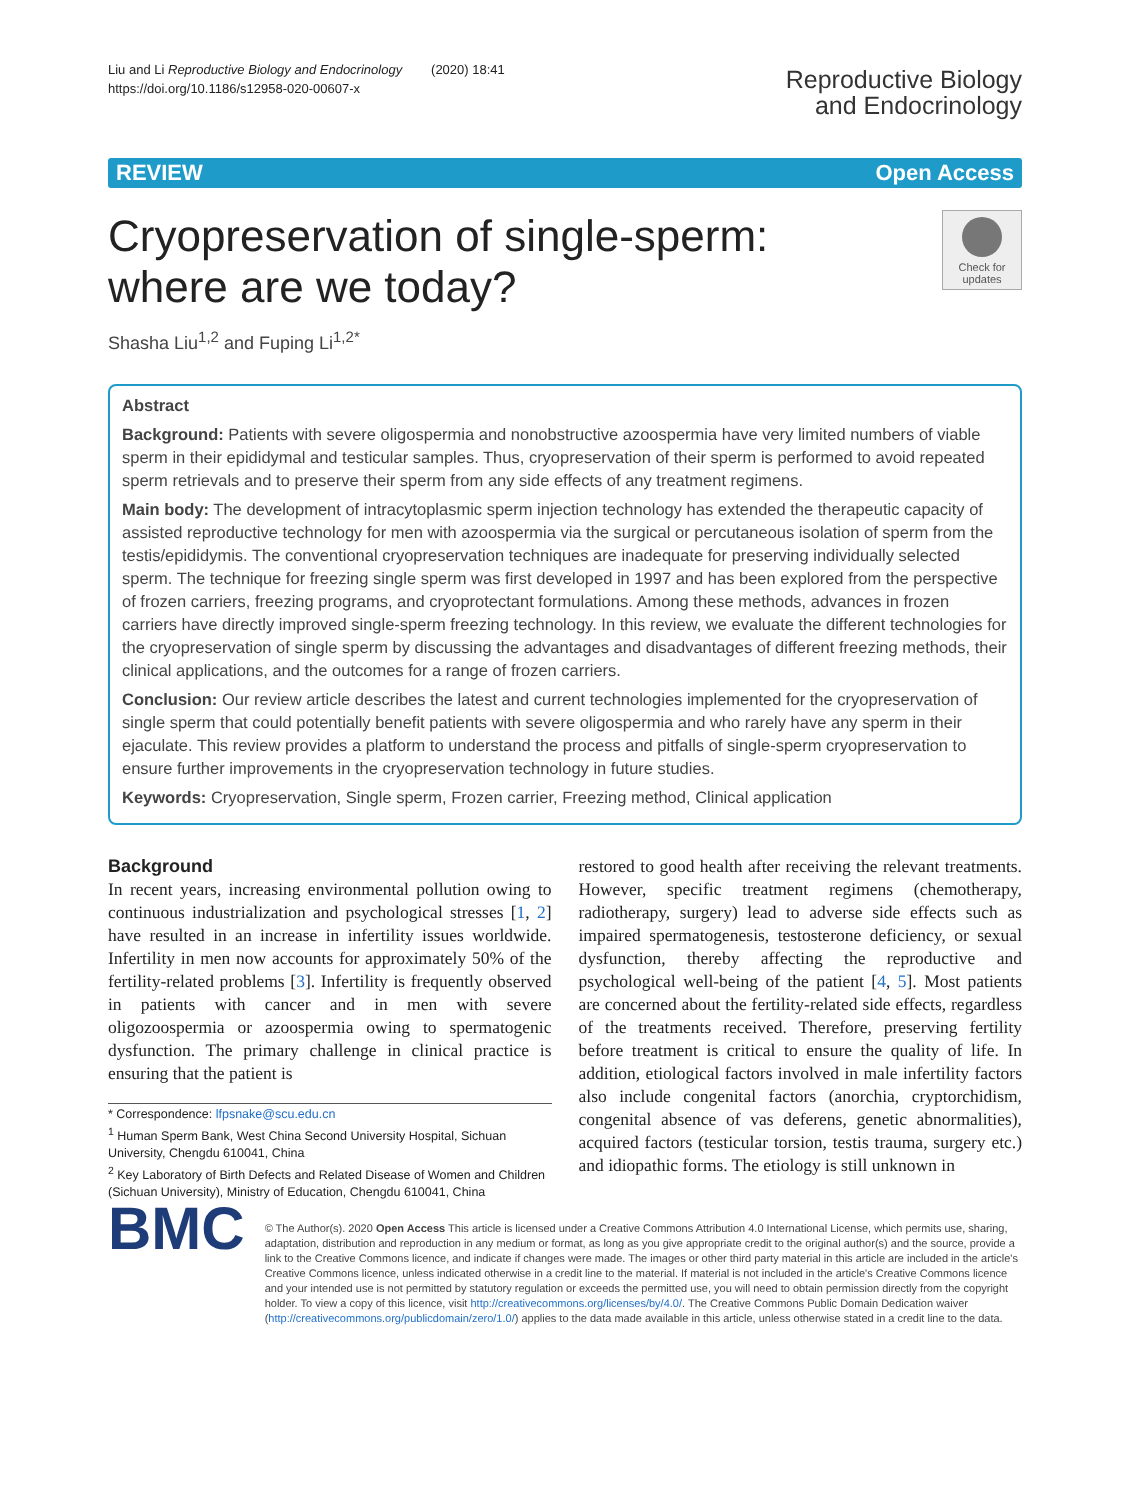Liu and Li Reproductive Biology and Endocrinology (2020) 18:41
https://doi.org/10.1186/s12958-020-00607-x
Reproductive Biology
and Endocrinology
REVIEW Open Access
Cryopreservation of single-sperm: where are we today?
Check for updates
Shasha Liu<sup>1,2</sup> and Fuping Li<sup>1,2*</sup>
Abstract
Background: Patients with severe oligospermia and nonobstructive azoospermia have very limited numbers of viable sperm in their epididymal and testicular samples. Thus, cryopreservation of their sperm is performed to avoid repeated sperm retrievals and to preserve their sperm from any side effects of any treatment regimens.
Main body: The development of intracytoplasmic sperm injection technology has extended the therapeutic capacity of assisted reproductive technology for men with azoospermia via the surgical or percutaneous isolation of sperm from the testis/epididymis. The conventional cryopreservation techniques are inadequate for preserving individually selected sperm. The technique for freezing single sperm was first developed in 1997 and has been explored from the perspective of frozen carriers, freezing programs, and cryoprotectant formulations. Among these methods, advances in frozen carriers have directly improved single-sperm freezing technology. In this review, we evaluate the different technologies for the cryopreservation of single sperm by discussing the advantages and disadvantages of different freezing methods, their clinical applications, and the outcomes for a range of frozen carriers.
Conclusion: Our review article describes the latest and current technologies implemented for the cryopreservation of single sperm that could potentially benefit patients with severe oligospermia and who rarely have any sperm in their ejaculate. This review provides a platform to understand the process and pitfalls of single-sperm cryopreservation to ensure further improvements in the cryopreservation technology in future studies.
Keywords: Cryopreservation, Single sperm, Frozen carrier, Freezing method, Clinical application
Background
In recent years, increasing environmental pollution owing to continuous industrialization and psychological stresses [1, 2] have resulted in an increase in infertility issues worldwide. Infertility in men now accounts for approximately 50% of the fertility-related problems [3]. Infertility is frequently observed in patients with cancer and in men with severe oligozoospermia or azoospermia owing to spermatogenic dysfunction. The primary challenge in clinical practice is ensuring that the patient is
* Correspondence: lfpsnake@scu.edu.cn
<sup>1</sup> Human Sperm Bank, West China Second University Hospital, Sichuan University, Chengdu 610041, China
<sup>2</sup> Key Laboratory of Birth Defects and Related Disease of Women and Children (Sichuan University), Ministry of Education, Chengdu 610041, China
restored to good health after receiving the relevant treatments. However, specific treatment regimens (chemotherapy, radiotherapy, surgery) lead to adverse side effects such as impaired spermatogenesis, testosterone deficiency, or sexual dysfunction, thereby affecting the reproductive and psychological well-being of the patient [4, 5]. Most patients are concerned about the fertility-related side effects, regardless of the treatments received. Therefore, preserving fertility before treatment is critical to ensure the quality of life. In addition, etiological factors involved in male infertility factors also include congenital factors (anorchia, cryptorchidism, congenital absence of vas deferens, genetic abnormalities), acquired factors (testicular torsion, testis trauma, surgery etc.) and idiopathic forms. The etiology is still unknown in
BMC
© The Author(s). 2020 Open Access This article is licensed under a Creative Commons Attribution 4.0 International License, which permits use, sharing, adaptation, distribution and reproduction in any medium or format, as long as you give appropriate credit to the original author(s) and the source, provide a link to the Creative Commons licence, and indicate if changes were made. The images or other third party material in this article are included in the article's Creative Commons licence, unless indicated otherwise in a credit line to the material. If material is not included in the article's Creative Commons licence and your intended use is not permitted by statutory regulation or exceeds the permitted use, you will need to obtain permission directly from the copyright holder. To view a copy of this licence, visit http://creativecommons.org/licenses/by/4.0/. The Creative Commons Public Domain Dedication waiver (http://creativecommons.org/publicdomain/zero/1.0/) applies to the data made available in this article, unless otherwise stated in a credit line to the data.